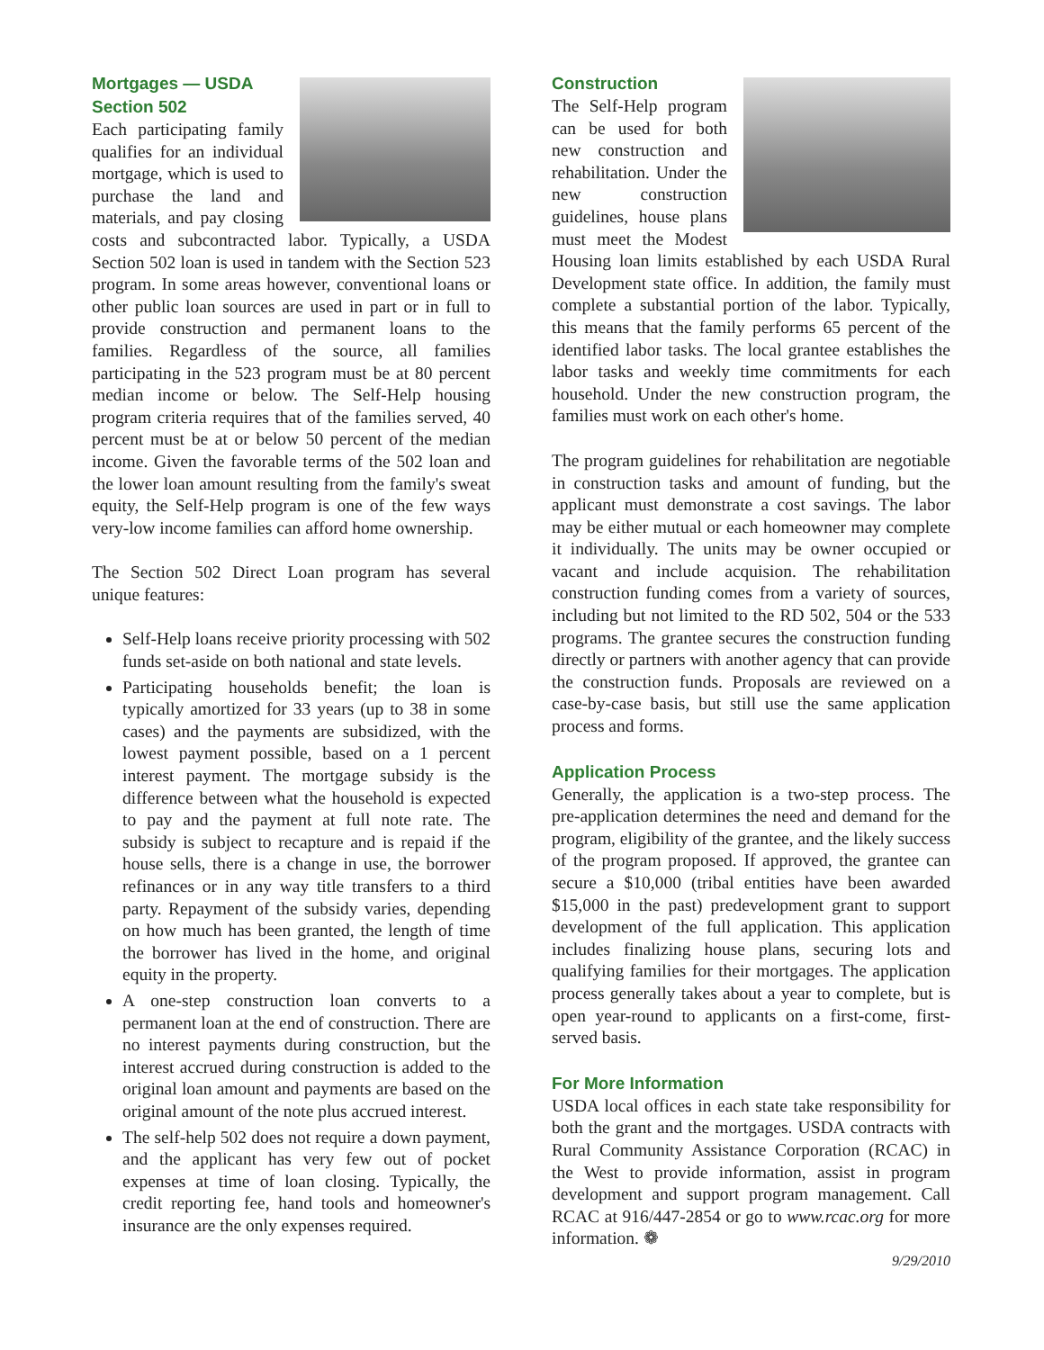Mortgages — USDA
Section 502
Each participating family qualifies for an individual mortgage, which is used to purchase the land and materials, and pay closing costs and subcontracted labor. Typically, a USDA Section 502 loan is used in tandem with the Section 523 program. In some areas however, conventional loans or other public loan sources are used in part or in full to provide construction and permanent loans to the families. Regardless of the source, all families participating in the 523 program must be at 80 percent median income or below. The Self-Help housing program criteria requires that of the families served, 40 percent must be at or below 50 percent of the median income. Given the favorable terms of the 502 loan and the lower loan amount resulting from the family's sweat equity, the Self-Help program is one of the few ways very-low income families can afford home ownership.
The Section 502 Direct Loan program has several unique features:
Self-Help loans receive priority processing with 502 funds set-aside on both national and state levels.
Participating households benefit; the loan is typically amortized for 33 years (up to 38 in some cases) and the payments are subsidized, with the lowest payment possible, based on a 1 percent interest payment. The mortgage subsidy is the difference between what the household is expected to pay and the payment at full note rate. The subsidy is subject to recapture and is repaid if the house sells, there is a change in use, the borrower refinances or in any way title transfers to a third party. Repayment of the subsidy varies, depending on how much has been granted, the length of time the borrower has lived in the home, and original equity in the property.
A one-step construction loan converts to a permanent loan at the end of construction. There are no interest payments during construction, but the interest accrued during construction is added to the original loan amount and payments are based on the original amount of the note plus accrued interest.
The self-help 502 does not require a down payment, and the applicant has very few out of pocket expenses at time of loan closing. Typically, the credit reporting fee, hand tools and homeowner's insurance are the only expenses required.
Construction
The Self-Help program can be used for both new construction and rehabilitation. Under the new construction guidelines, house plans must meet the Modest Housing loan limits established by each USDA Rural Development state office. In addition, the family must complete a substantial portion of the labor. Typically, this means that the family performs 65 percent of the identified labor tasks. The local grantee establishes the labor tasks and weekly time commitments for each household. Under the new construction program, the families must work on each other's home.
The program guidelines for rehabilitation are negotiable in construction tasks and amount of funding, but the applicant must demonstrate a cost savings. The labor may be either mutual or each homeowner may complete it individually. The units may be owner occupied or vacant and include acquision. The rehabilitation construction funding comes from a variety of sources, including but not limited to the RD 502, 504 or the 533 programs. The grantee secures the construction funding directly or partners with another agency that can provide the construction funds. Proposals are reviewed on a case-by-case basis, but still use the same application process and forms.
Application Process
Generally, the application is a two-step process. The pre-application determines the need and demand for the program, eligibility of the grantee, and the likely success of the program proposed. If approved, the grantee can secure a $10,000 (tribal entities have been awarded $15,000 in the past) predevelopment grant to support development of the full application. This application includes finalizing house plans, securing lots and qualifying families for their mortgages. The application process generally takes about a year to complete, but is open year-round to applicants on a first-come, first-served basis.
For More Information
USDA local offices in each state take responsibility for both the grant and the mortgages. USDA contracts with Rural Community Assistance Corporation (RCAC) in the West to provide information, assist in program development and support program management. Call RCAC at 916/447-2854 or go to www.rcac.org for more information. ❁
9/29/2010